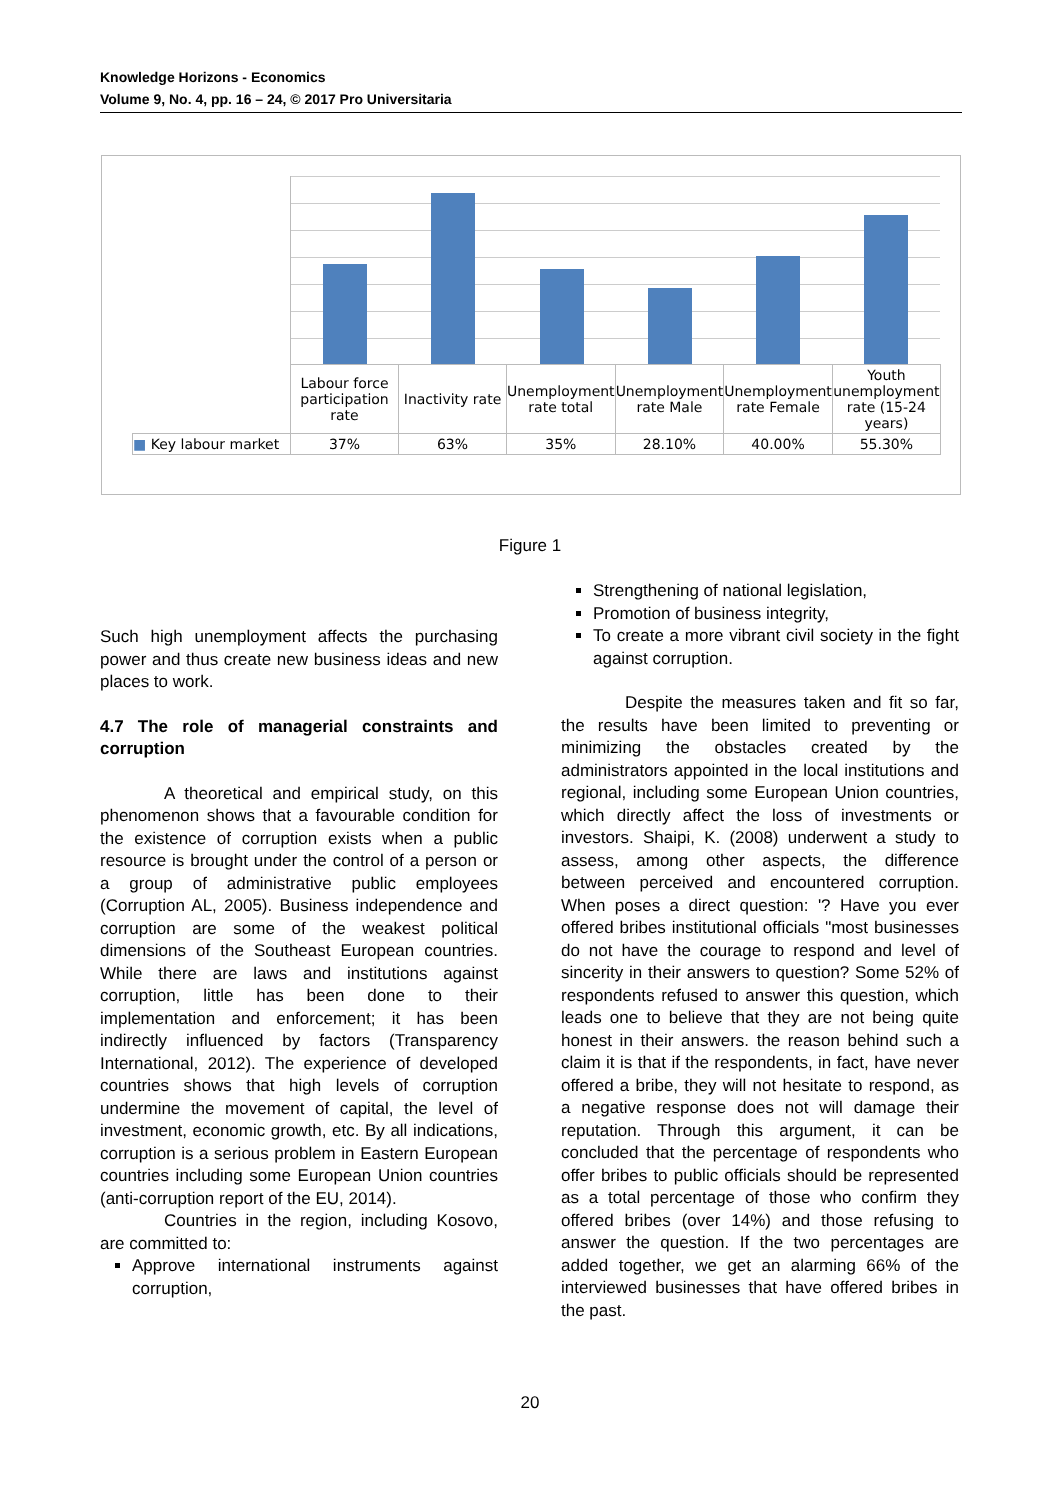Knowledge Horizons - Economics
Volume 9, No. 4, pp. 16 – 24, © 2017 Pro Universitaria
| | Labour force participation rate | Inactivity rate | Unemployment rate total | Unemployment rate Male | Unemployment rate Female | Youth unemployment rate (15-24 years) |
| ■ Key labour market | 37% | 63% | 35% | 28.10% | 40.00% | 55.30% |
Figure 1
Such high unemployment affects the purchasing power and thus create new business ideas and new places to work.
4.7 The role of managerial constraints and corruption
A theoretical and empirical study, on this phenomenon shows that a favourable condition for the existence of corruption exists when a public resource is brought under the control of a person or a group of administrative public employees (Corruption AL, 2005). Business independence and corruption are some of the weakest political dimensions of the Southeast European countries. While there are laws and institutions against corruption, little has been done to their implementation and enforcement; it has been indirectly influenced by factors (Transparency International, 2012). The experience of developed countries shows that high levels of corruption undermine the movement of capital, the level of investment, economic growth, etc. By all indications, corruption is a serious problem in Eastern European countries including some European Union countries (anti-corruption report of the EU, 2014).
Countries in the region, including Kosovo, are committed to:
Approve international instruments against corruption,
Strengthening of national legislation,
Promotion of business integrity,
To create a more vibrant civil society in the fight against corruption.
Despite the measures taken and fit so far, the results have been limited to preventing or minimizing the obstacles created by the administrators appointed in the local institutions and regional, including some European Union countries, which directly affect the loss of investments or investors. Shaipi, K. (2008) underwent a study to assess, among other aspects, the difference between perceived and encountered corruption. When poses a direct question: '? Have you ever offered bribes institutional officials "most businesses do not have the courage to respond and level of sincerity in their answers to question? Some 52% of respondents refused to answer this question, which leads one to believe that they are not being quite honest in their answers. the reason behind such a claim it is that if the respondents, in fact, have never offered a bribe, they will not hesitate to respond, as a negative response does not will damage their reputation. Through this argument, it can be concluded that the percentage of respondents who offer bribes to public officials should be represented as a total percentage of those who confirm they offered bribes (over 14%) and those refusing to answer the question. If the two percentages are added together, we get an alarming 66% of the interviewed businesses that have offered bribes in the past.
20